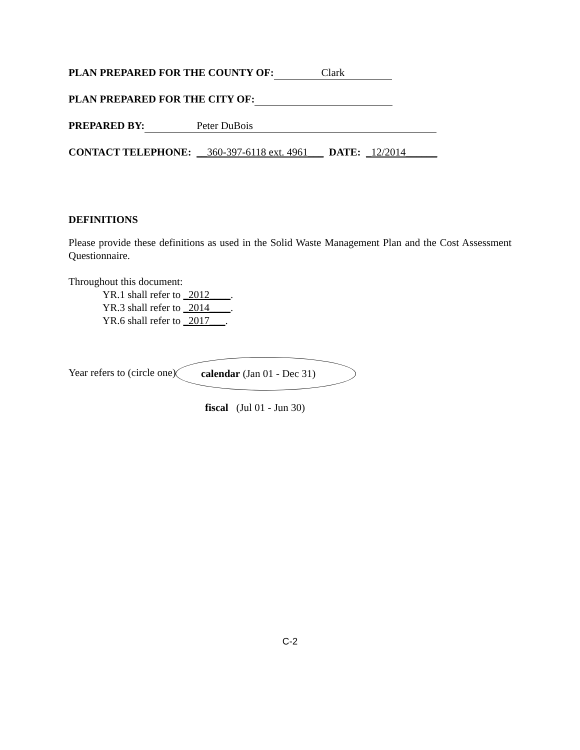PLAN PREPARED FOR THE COUNTY OF: Clark
PLAN PREPARED FOR THE CITY OF:
PREPARED BY: Peter DuBois
CONTACT TELEPHONE: __360-397-6118 ext. 4961___ DATE: _12/2014______
DEFINITIONS
Please provide these definitions as used in the Solid Waste Management Plan and the Cost Assessment Questionnaire.
Throughout this document:
YR.1 shall refer to _2012____.
YR.3 shall refer to _2014____.
YR.6 shall refer to _2017___.
Year refers to (circle one) calendar (Jan 01 - Dec 31)
fiscal (Jul 01 - Jun 30)
C-2